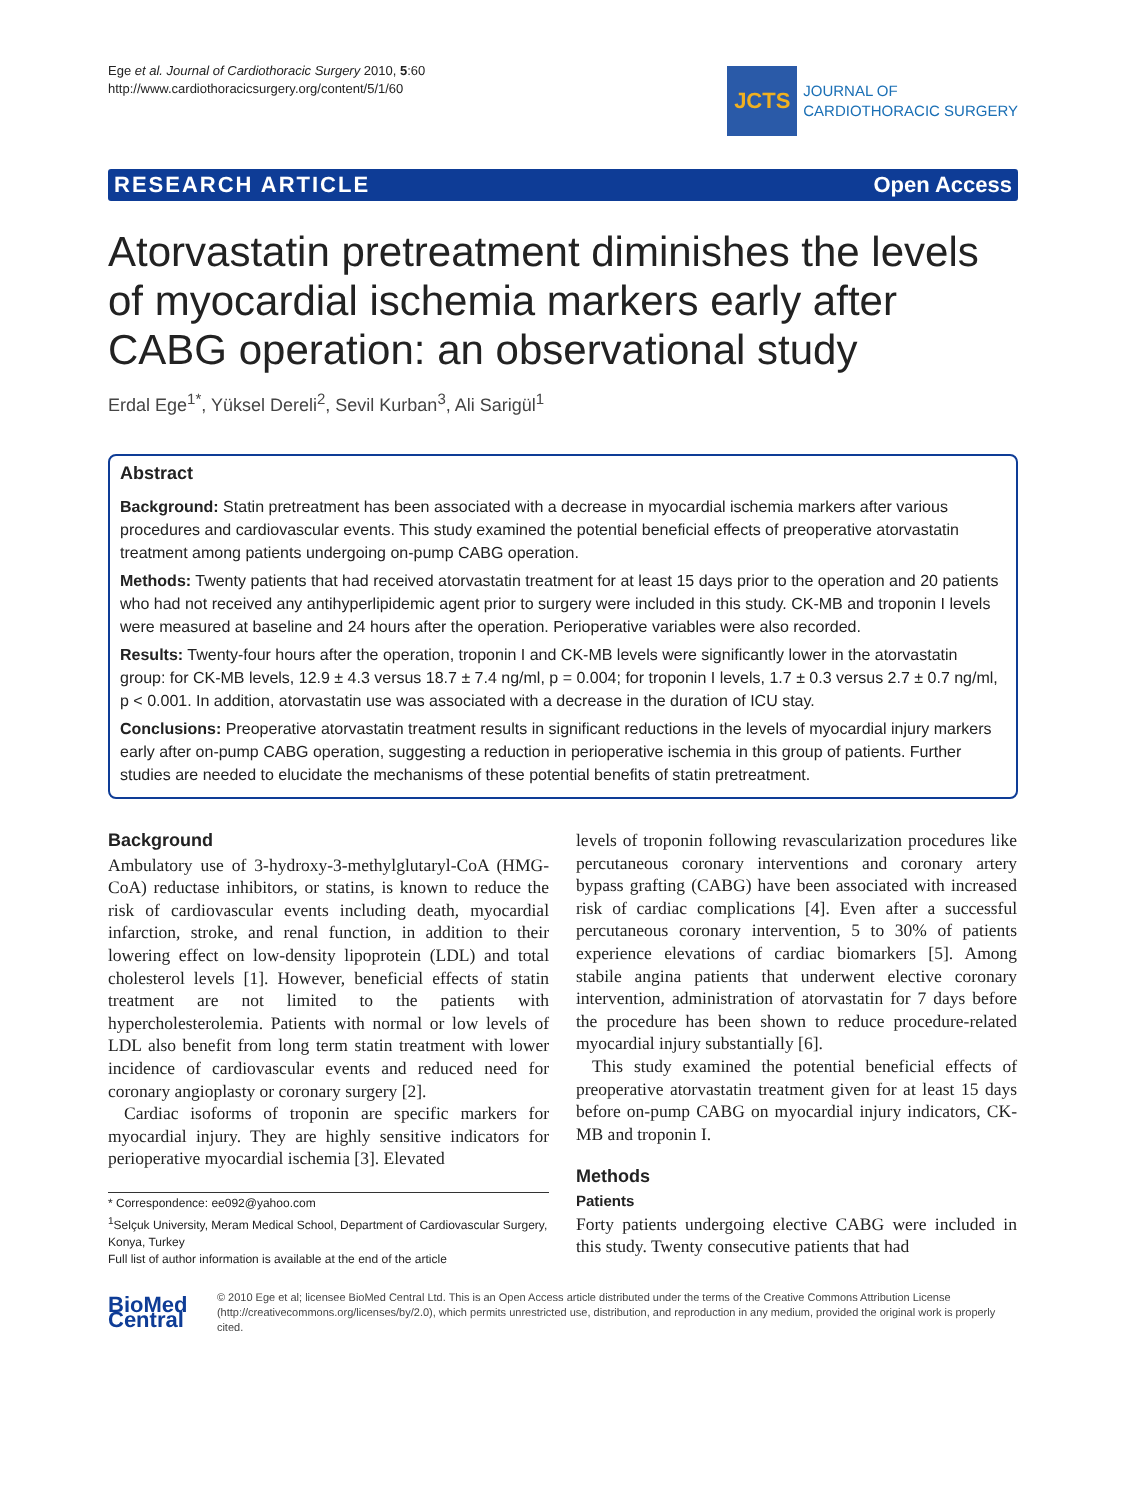Ege et al. Journal of Cardiothoracic Surgery 2010, 5:60
http://www.cardiothoracicsurgery.org/content/5/1/60
JCTS
JOURNAL OF
CARDIOTHORACIC SURGERY
RESEARCH ARTICLE Open Access
Atorvastatin pretreatment diminishes the levels of myocardial ischemia markers early after CABG operation: an observational study
Erdal Ege<sup>1*</sup>, Yüksel Dereli<sup>2</sup>, Sevil Kurban<sup>3</sup>, Ali Sarigül<sup>1</sup>
Abstract
Background: Statin pretreatment has been associated with a decrease in myocardial ischemia markers after various procedures and cardiovascular events. This study examined the potential beneficial effects of preoperative atorvastatin treatment among patients undergoing on-pump CABG operation.
Methods: Twenty patients that had received atorvastatin treatment for at least 15 days prior to the operation and 20 patients who had not received any antihyperlipidemic agent prior to surgery were included in this study. CK-MB and troponin I levels were measured at baseline and 24 hours after the operation. Perioperative variables were also recorded.
Results: Twenty-four hours after the operation, troponin I and CK-MB levels were significantly lower in the atorvastatin group: for CK-MB levels, 12.9 ± 4.3 versus 18.7 ± 7.4 ng/ml, p = 0.004; for troponin I levels, 1.7 ± 0.3 versus 2.7 ± 0.7 ng/ml, p < 0.001. In addition, atorvastatin use was associated with a decrease in the duration of ICU stay.
Conclusions: Preoperative atorvastatin treatment results in significant reductions in the levels of myocardial injury markers early after on-pump CABG operation, suggesting a reduction in perioperative ischemia in this group of patients. Further studies are needed to elucidate the mechanisms of these potential benefits of statin pretreatment.
Background
Ambulatory use of 3-hydroxy-3-methylglutaryl-CoA (HMG-CoA) reductase inhibitors, or statins, is known to reduce the risk of cardiovascular events including death, myocardial infarction, stroke, and renal function, in addition to their lowering effect on low-density lipoprotein (LDL) and total cholesterol levels [1]. However, beneficial effects of statin treatment are not limited to the patients with hypercholesterolemia. Patients with normal or low levels of LDL also benefit from long term statin treatment with lower incidence of cardiovascular events and reduced need for coronary angioplasty or coronary surgery [2].
Cardiac isoforms of troponin are specific markers for myocardial injury. They are highly sensitive indicators for perioperative myocardial ischemia [3]. Elevated
* Correspondence: ee092@yahoo.com
<sup>1</sup> Selçuk University, Meram Medical School, Department of Cardiovascular Surgery, Konya, Turkey
Full list of author information is available at the end of the article
levels of troponin following revascularization procedures like percutaneous coronary interventions and coronary artery bypass grafting (CABG) have been associated with increased risk of cardiac complications [4]. Even after a successful percutaneous coronary intervention, 5 to 30% of patients experience elevations of cardiac biomarkers [5]. Among stabile angina patients that underwent elective coronary intervention, administration of atorvastatin for 7 days before the procedure has been shown to reduce procedure-related myocardial injury substantially [6].
This study examined the potential beneficial effects of preoperative atorvastatin treatment given for at least 15 days before on-pump CABG on myocardial injury indicators, CK-MB and troponin I.
Methods
Patients
Forty patients undergoing elective CABG were included in this study. Twenty consecutive patients that had
BioMed Central
© 2010 Ege et al; licensee BioMed Central Ltd. This is an Open Access article distributed under the terms of the Creative Commons Attribution License (http://creativecommons.org/licenses/by/2.0), which permits unrestricted use, distribution, and reproduction in any medium, provided the original work is properly cited.